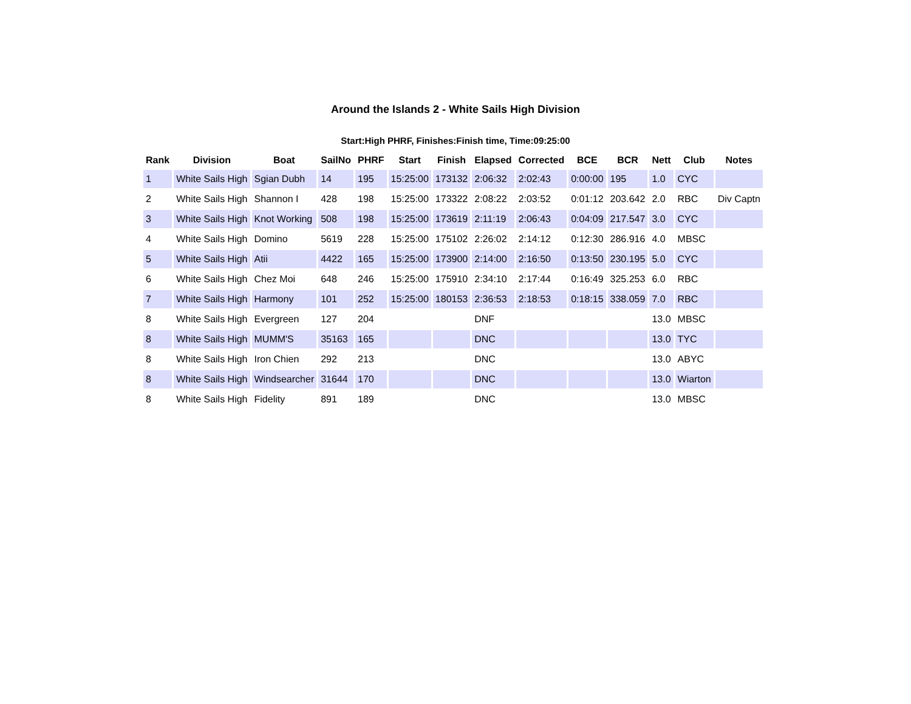Around the Islands 2 - White Sails High Division
Start:High PHRF, Finishes:Finish time, Time:09:25:00
| Rank | Division | Boat | SailNo | PHRF | Start | Finish | Elapsed | Corrected | BCE | BCR | Nett | Club | Notes |
| --- | --- | --- | --- | --- | --- | --- | --- | --- | --- | --- | --- | --- | --- |
| 1 | White Sails High | Sgian Dubh | 14 | 195 | 15:25:00 | 173132 | 2:06:32 | 2:02:43 | 0:00:00 | 195 | 1.0 | CYC | |
| 2 | White Sails High | Shannon I | 428 | 198 | 15:25:00 | 173322 | 2:08:22 | 2:03:52 | 0:01:12 | 203.642 | 2.0 | RBC | Div Captn |
| 3 | White Sails High | Knot Working | 508 | 198 | 15:25:00 | 173619 | 2:11:19 | 2:06:43 | 0:04:09 | 217.547 | 3.0 | CYC | |
| 4 | White Sails High | Domino | 5619 | 228 | 15:25:00 | 175102 | 2:26:02 | 2:14:12 | 0:12:30 | 286.916 | 4.0 | MBSC | |
| 5 | White Sails High | Atii | 4422 | 165 | 15:25:00 | 173900 | 2:14:00 | 2:16:50 | 0:13:50 | 230.195 | 5.0 | CYC | |
| 6 | White Sails High | Chez Moi | 648 | 246 | 15:25:00 | 175910 | 2:34:10 | 2:17:44 | 0:16:49 | 325.253 | 6.0 | RBC | |
| 7 | White Sails High | Harmony | 101 | 252 | 15:25:00 | 180153 | 2:36:53 | 2:18:53 | 0:18:15 | 338.059 | 7.0 | RBC | |
| 8 | White Sails High | Evergreen | 127 | 204 | | | DNF | | | | 13.0 | MBSC | |
| 8 | White Sails High | MUMM'S | 35163 | 165 | | | DNC | | | | 13.0 | TYC | |
| 8 | White Sails High | Iron Chien | 292 | 213 | | | DNC | | | | 13.0 | ABYC | |
| 8 | White Sails High | Windsearcher | 31644 | 170 | | | DNC | | | | 13.0 | Wiarton | |
| 8 | White Sails High | Fidelity | 891 | 189 | | | DNC | | | | 13.0 | MBSC | |